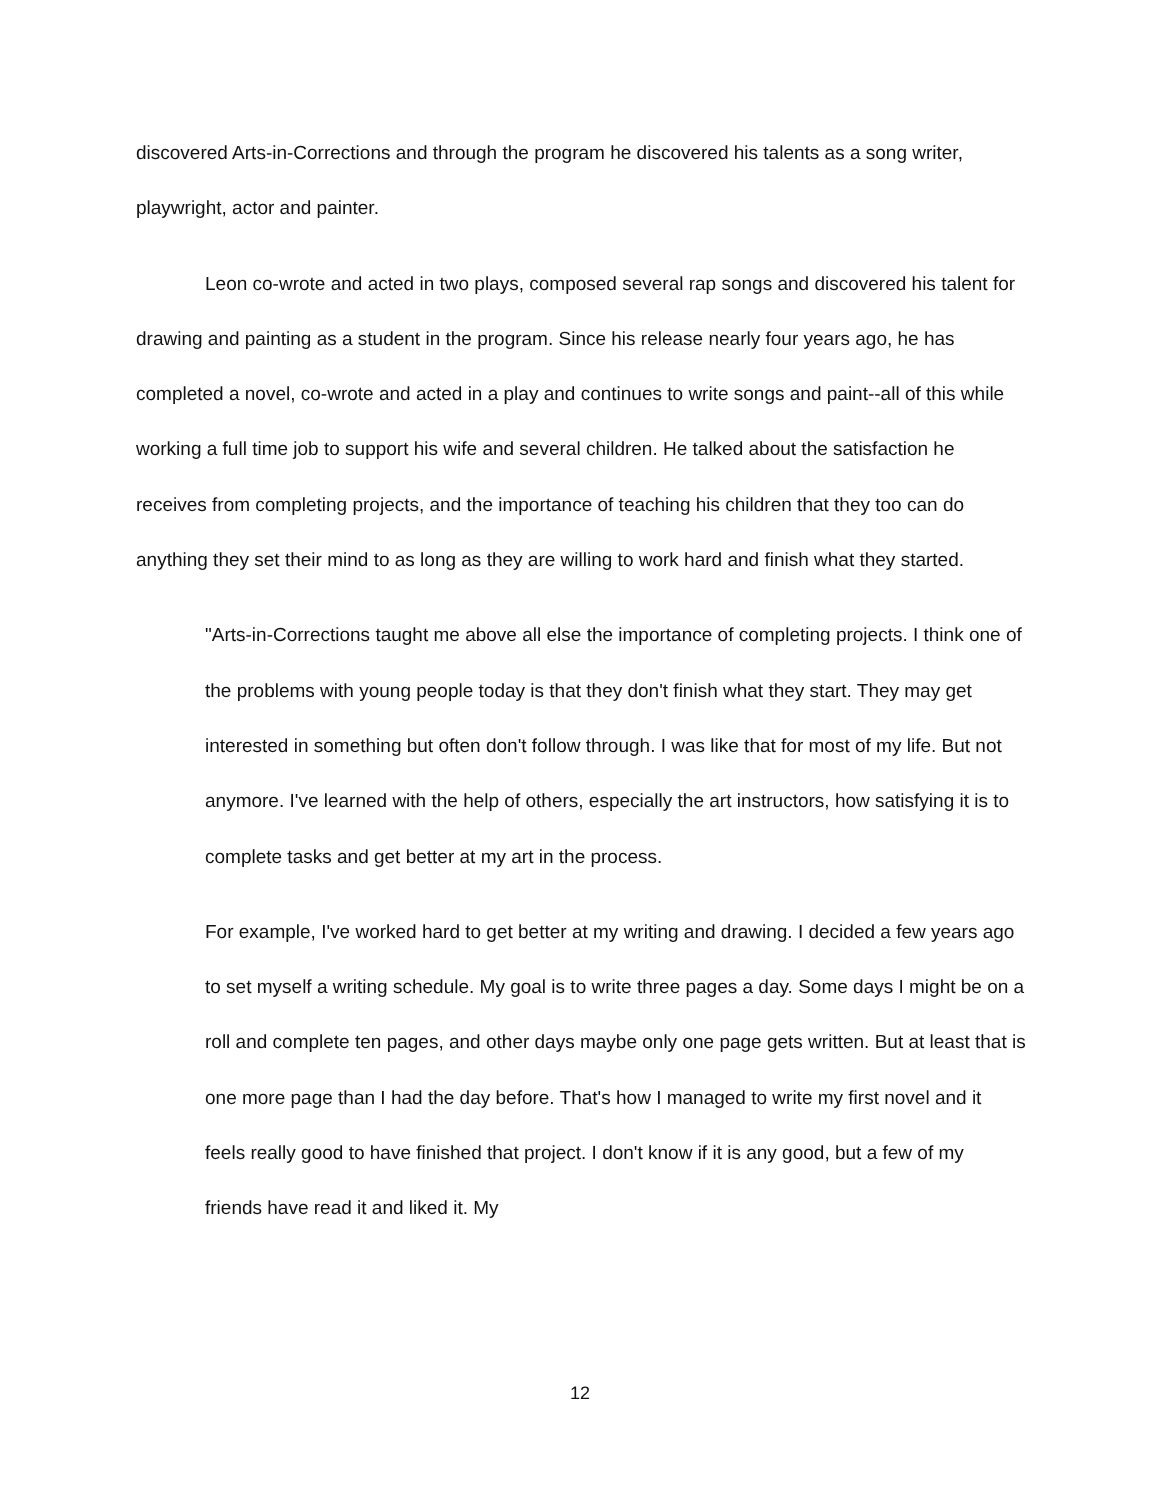discovered Arts-in-Corrections and through the program he discovered his talents as a song writer, playwright, actor and painter.
Leon co-wrote and acted in two plays, composed several rap songs and discovered his talent for drawing and painting as a student in the program. Since his release nearly four years ago, he has completed a novel, co-wrote and acted in a play and continues to write songs and paint--all of this while working a full time job to support his wife and several children. He talked about the satisfaction he receives from completing projects, and the importance of teaching his children that they too can do anything they set their mind to as long as they are willing to work hard and finish what they started.
"Arts-in-Corrections taught me above all else the importance of completing projects. I think one of the problems with young people today is that they don't finish what they start. They may get interested in something but often don't follow through. I was like that for most of my life. But not anymore. I've learned with the help of others, especially the art instructors, how satisfying it is to complete tasks and get better at my art in the process.
For example, I've worked hard to get better at my writing and drawing. I decided a few years ago to set myself a writing schedule. My goal is to write three pages a day. Some days I might be on a roll and complete ten pages, and other days maybe only one page gets written. But at least that is one more page than I had the day before. That's how I managed to write my first novel and it feels really good to have finished that project. I don't know if it is any good, but a few of my friends have read it and liked it. My
12